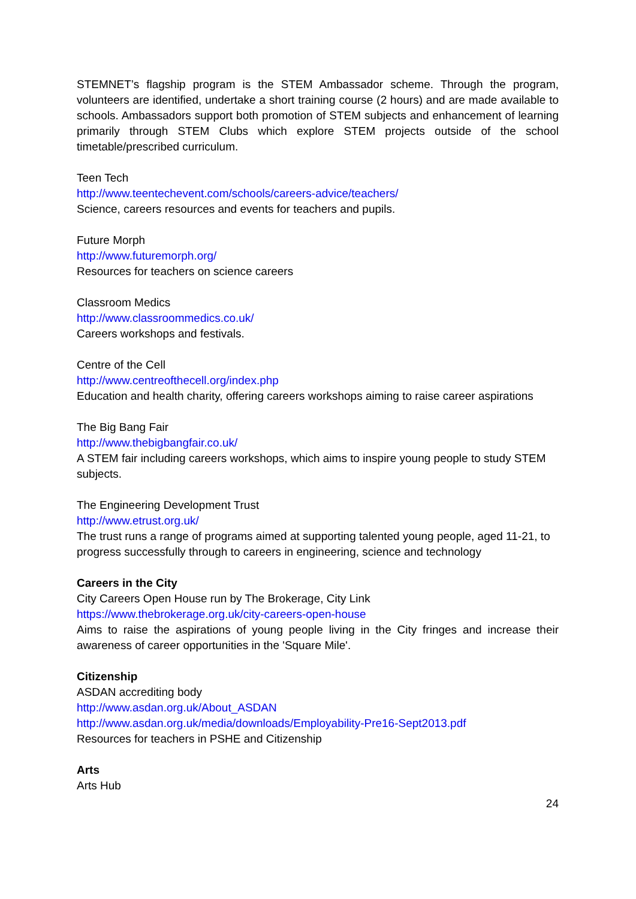STEMNET’s flagship program is the STEM Ambassador scheme. Through the program, volunteers are identified, undertake a short training course (2 hours) and are made available to schools. Ambassadors support both promotion of STEM subjects and enhancement of learning primarily through STEM Clubs which explore STEM projects outside of the school timetable/prescribed curriculum.
Teen Tech
http://www.teentechevent.com/schools/careers-advice/teachers/
Science, careers resources and events for teachers and pupils.
Future Morph
http://www.futuremorph.org/
Resources for teachers on science careers
Classroom Medics
http://www.classroommedics.co.uk/
Careers workshops and festivals.
Centre of the Cell
http://www.centreofthecell.org/index.php
Education and health charity, offering careers workshops aiming to raise career aspirations
The Big Bang Fair
http://www.thebigbangfair.co.uk/
A STEM fair including careers workshops, which aims to inspire young people to study STEM subjects.
The Engineering Development Trust
http://www.etrust.org.uk/
The trust runs a range of programs aimed at supporting talented young people, aged 11-21, to progress successfully through to careers in engineering, science and technology
Careers in the City
City Careers Open House run by The Brokerage, City Link
https://www.thebrokerage.org.uk/city-careers-open-house
Aims to raise the aspirations of young people living in the City fringes and increase their awareness of career opportunities in the 'Square Mile'.
Citizenship
ASDAN accrediting body
http://www.asdan.org.uk/About_ASDAN
http://www.asdan.org.uk/media/downloads/Employability-Pre16-Sept2013.pdf
Resources for teachers in PSHE and Citizenship
Arts
Arts Hub
24